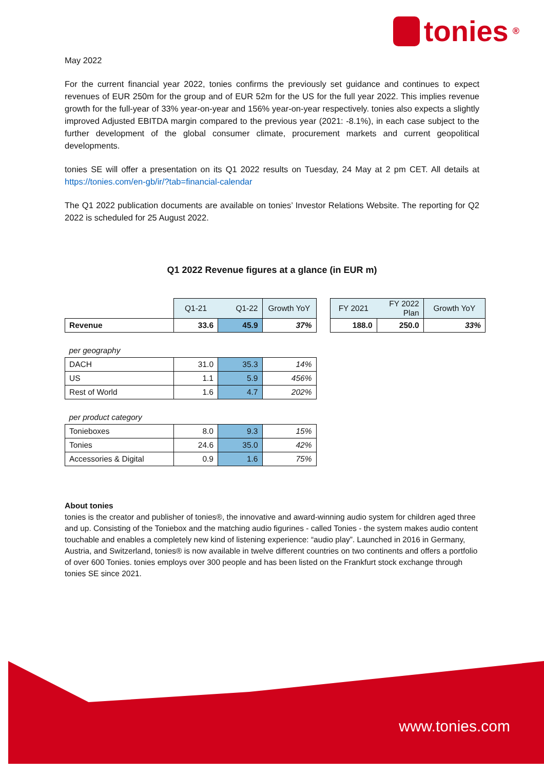tonies<sup>®</sup>
May 2022
For the current financial year 2022, tonies confirms the previously set guidance and continues to expect revenues of EUR 250m for the group and of EUR 52m for the US for the full year 2022. This implies revenue growth for the full-year of 33% year-on-year and 156% year-on-year respectively. tonies also expects a slightly improved Adjusted EBITDA margin compared to the previous year (2021: -8.1%), in each case subject to the further development of the global consumer climate, procurement markets and current geopolitical developments.
tonies SE will offer a presentation on its Q1 2022 results on Tuesday, 24 May at 2 pm CET. All details at https://tonies.com/en-gb/ir/?tab=financial-calendar
The Q1 2022 publication documents are available on tonies’ Investor Relations Website. The reporting for Q2 2022 is scheduled for 25 August 2022.
Q1 2022 Revenue figures at a glance (in EUR m)
| | Q1-21 | Q1-22 | Growth YoY | | FY 2021 | FY 2022 Plan | Growth YoY |
| --- | --- | --- | --- | --- | --- | --- | --- |
| Revenue | 33.6 | 45.9 | 37% | | 188.0 | 250.0 | 33% |
| per geography | | | | | | | |
| DACH | 31.0 | 35.3 | 14% | | | | |
| US | 1.1 | 5.9 | 456% | | | | |
| Rest of World | 1.6 | 4.7 | 202% | | | | |
| per product category | | | | | | | |
| Tonieboxes | 8.0 | 9.3 | 15% | | | | |
| Tonies | 24.6 | 35.0 | 42% | | | | |
| Accessories & Digital | 0.9 | 1.6 | 75% | | | | |
About tonies
tonies is the creator and publisher of tonies®, the innovative and award-winning audio system for children aged three and up. Consisting of the Toniebox and the matching audio figurines - called Tonies - the system makes audio content touchable and enables a completely new kind of listening experience: “audio play”. Launched in 2016 in Germany, Austria, and Switzerland, tonies® is now available in twelve different countries on two continents and offers a portfolio of over 600 Tonies. tonies employs over 300 people and has been listed on the Frankfurt stock exchange through tonies SE since 2021.
www.tonies.com